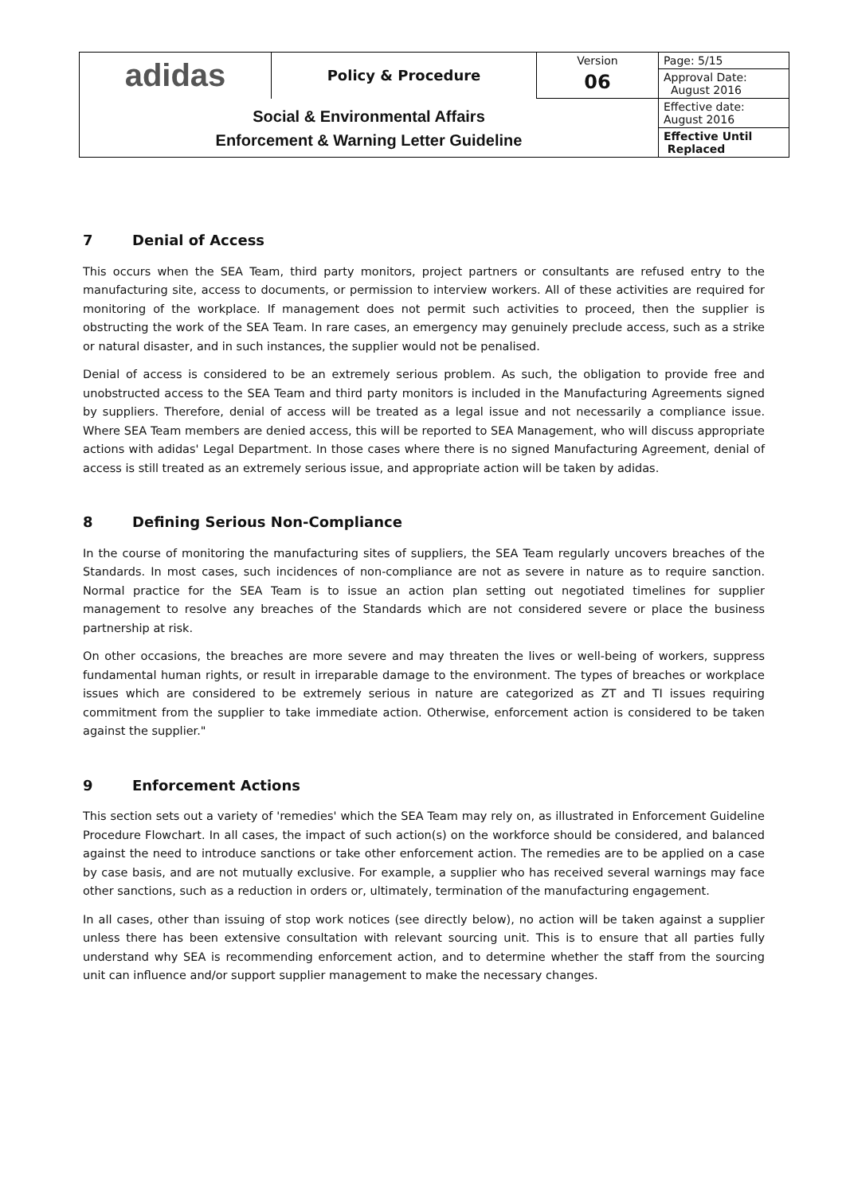| adidas | Policy & Procedure | Version | Page: 5/15 |
| | | 06 | Approval Date: August 2016 |
| Social & Environmental Affairs Enforcement & Warning Letter Guideline | | | Effective date: August 2016 |
| | | | Effective Until Replaced |
7 Denial of Access
This occurs when the SEA Team, third party monitors, project partners or consultants are refused entry to the manufacturing site, access to documents, or permission to interview workers. All of these activities are required for monitoring of the workplace. If management does not permit such activities to proceed, then the supplier is obstructing the work of the SEA Team. In rare cases, an emergency may genuinely preclude access, such as a strike or natural disaster, and in such instances, the supplier would not be penalised.
Denial of access is considered to be an extremely serious problem. As such, the obligation to provide free and unobstructed access to the SEA Team and third party monitors is included in the Manufacturing Agreements signed by suppliers. Therefore, denial of access will be treated as a legal issue and not necessarily a compliance issue. Where SEA Team members are denied access, this will be reported to SEA Management, who will discuss appropriate actions with adidas' Legal Department. In those cases where there is no signed Manufacturing Agreement, denial of access is still treated as an extremely serious issue, and appropriate action will be taken by adidas.
8 Defining Serious Non-Compliance
In the course of monitoring the manufacturing sites of suppliers, the SEA Team regularly uncovers breaches of the Standards. In most cases, such incidences of non-compliance are not as severe in nature as to require sanction. Normal practice for the SEA Team is to issue an action plan setting out negotiated timelines for supplier management to resolve any breaches of the Standards which are not considered severe or place the business partnership at risk.
On other occasions, the breaches are more severe and may threaten the lives or well-being of workers, suppress fundamental human rights, or result in irreparable damage to the environment. The types of breaches or workplace issues which are considered to be extremely serious in nature are categorized as ZT and TI issues requiring commitment from the supplier to take immediate action. Otherwise, enforcement action is considered to be taken against the supplier."
9 Enforcement Actions
This section sets out a variety of 'remedies' which the SEA Team may rely on, as illustrated in Enforcement Guideline Procedure Flowchart. In all cases, the impact of such action(s) on the workforce should be considered, and balanced against the need to introduce sanctions or take other enforcement action. The remedies are to be applied on a case by case basis, and are not mutually exclusive. For example, a supplier who has received several warnings may face other sanctions, such as a reduction in orders or, ultimately, termination of the manufacturing engagement.
In all cases, other than issuing of stop work notices (see directly below), no action will be taken against a supplier unless there has been extensive consultation with relevant sourcing unit. This is to ensure that all parties fully understand why SEA is recommending enforcement action, and to determine whether the staff from the sourcing unit can influence and/or support supplier management to make the necessary changes.